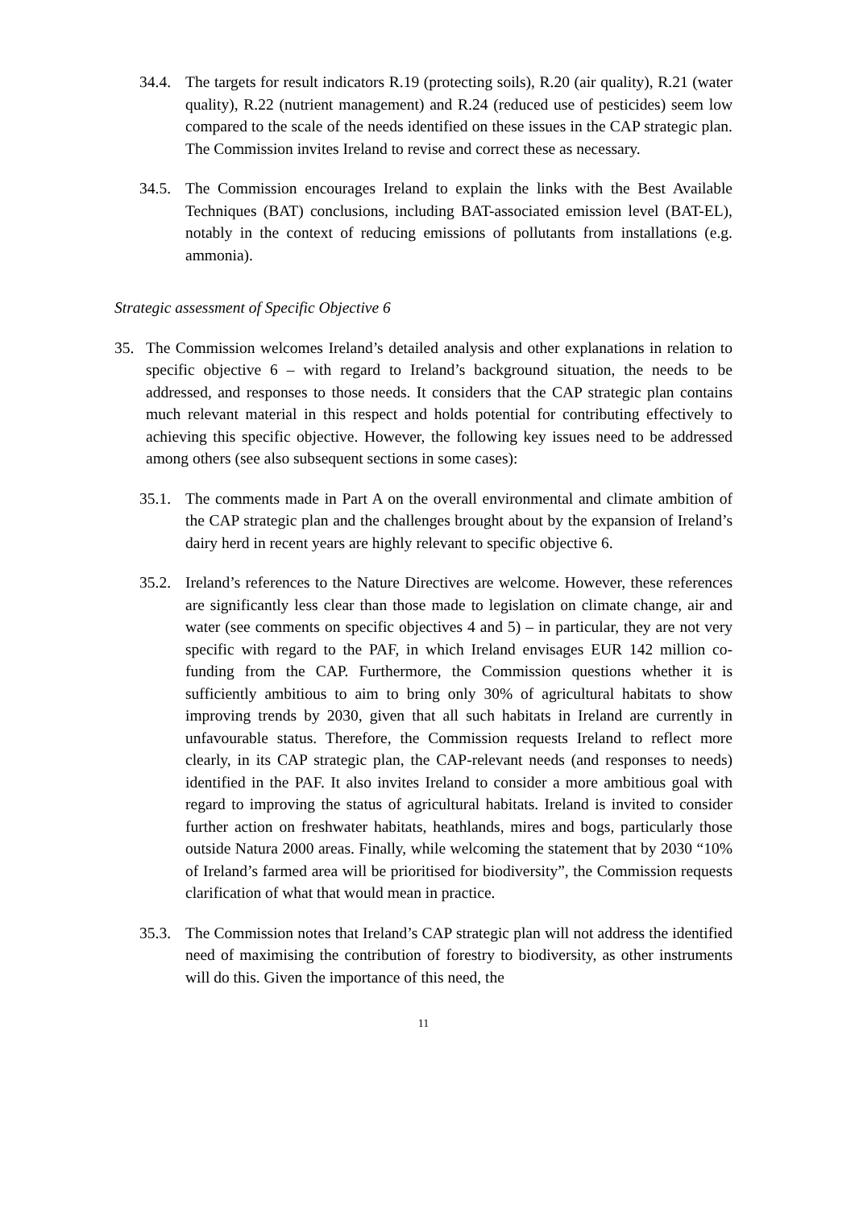34.4. The targets for result indicators R.19 (protecting soils), R.20 (air quality), R.21 (water quality), R.22 (nutrient management) and R.24 (reduced use of pesticides) seem low compared to the scale of the needs identified on these issues in the CAP strategic plan. The Commission invites Ireland to revise and correct these as necessary.
34.5. The Commission encourages Ireland to explain the links with the Best Available Techniques (BAT) conclusions, including BAT-associated emission level (BAT-EL), notably in the context of reducing emissions of pollutants from installations (e.g. ammonia).
Strategic assessment of Specific Objective 6
35. The Commission welcomes Ireland’s detailed analysis and other explanations in relation to specific objective 6 – with regard to Ireland’s background situation, the needs to be addressed, and responses to those needs. It considers that the CAP strategic plan contains much relevant material in this respect and holds potential for contributing effectively to achieving this specific objective. However, the following key issues need to be addressed among others (see also subsequent sections in some cases):
35.1. The comments made in Part A on the overall environmental and climate ambition of the CAP strategic plan and the challenges brought about by the expansion of Ireland’s dairy herd in recent years are highly relevant to specific objective 6.
35.2. Ireland’s references to the Nature Directives are welcome. However, these references are significantly less clear than those made to legislation on climate change, air and water (see comments on specific objectives 4 and 5) – in particular, they are not very specific with regard to the PAF, in which Ireland envisages EUR 142 million co-funding from the CAP. Furthermore, the Commission questions whether it is sufficiently ambitious to aim to bring only 30% of agricultural habitats to show improving trends by 2030, given that all such habitats in Ireland are currently in unfavourable status. Therefore, the Commission requests Ireland to reflect more clearly, in its CAP strategic plan, the CAP-relevant needs (and responses to needs) identified in the PAF. It also invites Ireland to consider a more ambitious goal with regard to improving the status of agricultural habitats. Ireland is invited to consider further action on freshwater habitats, heathlands, mires and bogs, particularly those outside Natura 2000 areas. Finally, while welcoming the statement that by 2030 “10% of Ireland’s farmed area will be prioritised for biodiversity”, the Commission requests clarification of what that would mean in practice.
35.3. The Commission notes that Ireland’s CAP strategic plan will not address the identified need of maximising the contribution of forestry to biodiversity, as other instruments will do this. Given the importance of this need, the
11